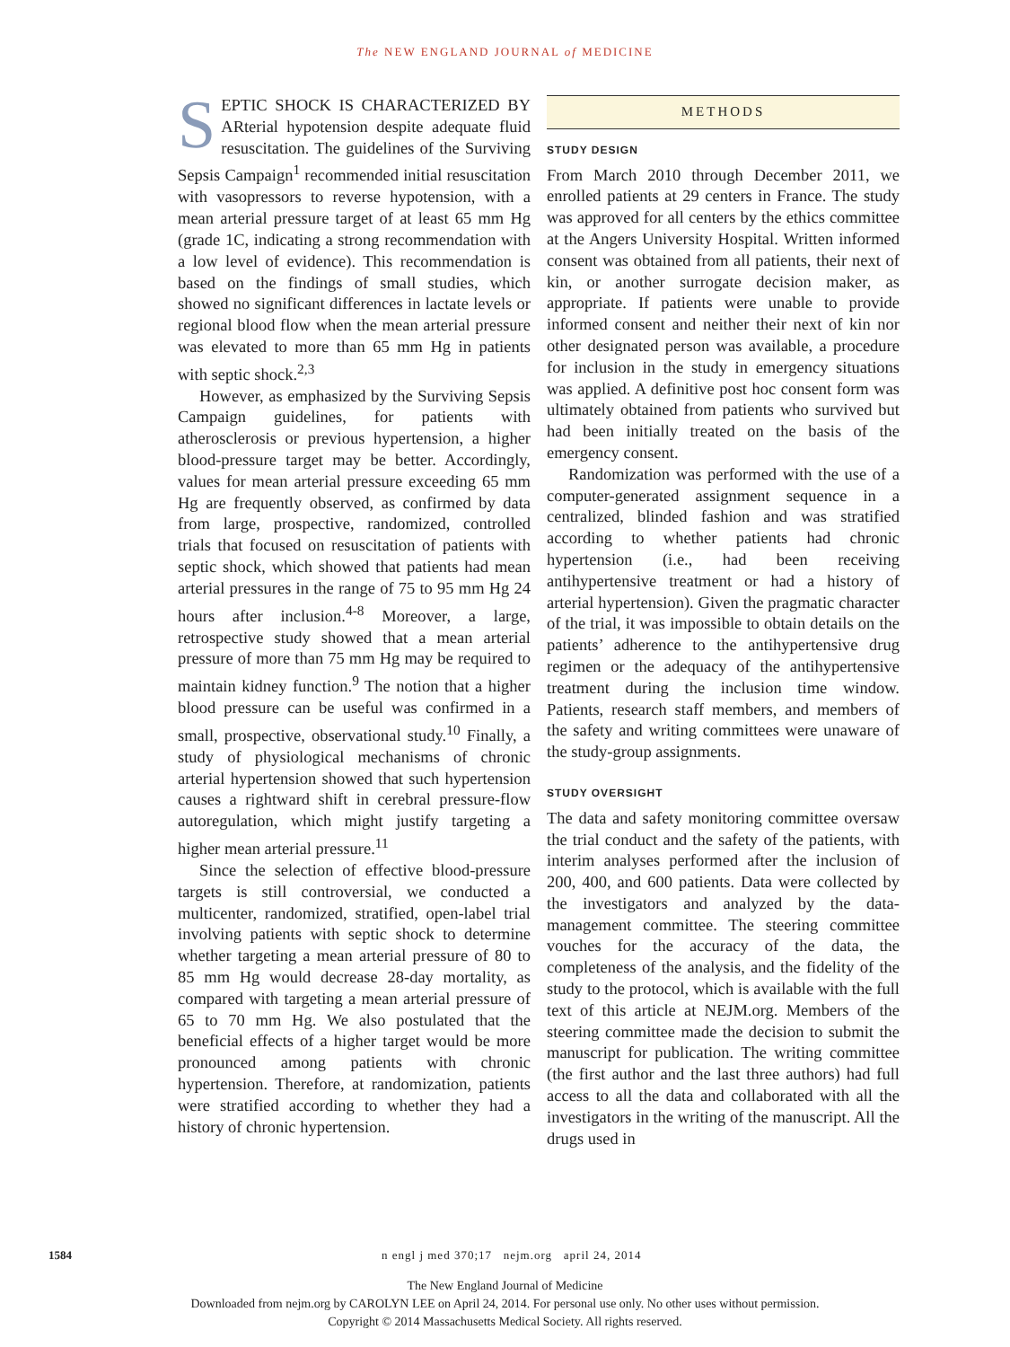The NEW ENGLAND JOURNAL of MEDICINE
SEPTIC SHOCK IS CHARACTERIZED BY ARterial hypotension despite adequate fluid resuscitation. The guidelines of the Surviving Sepsis Campaign<sup>1</sup> recommended initial resuscitation with vasopressors to reverse hypotension, with a mean arterial pressure target of at least 65 mm Hg (grade 1C, indicating a strong recommendation with a low level of evidence). This recommendation is based on the findings of small studies, which showed no significant differences in lactate levels or regional blood flow when the mean arterial pressure was elevated to more than 65 mm Hg in patients with septic shock.<sup>2,3</sup>
However, as emphasized by the Surviving Sepsis Campaign guidelines, for patients with atherosclerosis or previous hypertension, a higher blood-pressure target may be better. Accordingly, values for mean arterial pressure exceeding 65 mm Hg are frequently observed, as confirmed by data from large, prospective, randomized, controlled trials that focused on resuscitation of patients with septic shock, which showed that patients had mean arterial pressures in the range of 75 to 95 mm Hg 24 hours after inclusion.<sup>4-8</sup> Moreover, a large, retrospective study showed that a mean arterial pressure of more than 75 mm Hg may be required to maintain kidney function.<sup>9</sup> The notion that a higher blood pressure can be useful was confirmed in a small, prospective, observational study.<sup>10</sup> Finally, a study of physiological mechanisms of chronic arterial hypertension showed that such hypertension causes a rightward shift in cerebral pressure-flow autoregulation, which might justify targeting a higher mean arterial pressure.<sup>11</sup>
Since the selection of effective blood-pressure targets is still controversial, we conducted a multicenter, randomized, stratified, open-label trial involving patients with septic shock to determine whether targeting a mean arterial pressure of 80 to 85 mm Hg would decrease 28-day mortality, as compared with targeting a mean arterial pressure of 65 to 70 mm Hg. We also postulated that the beneficial effects of a higher target would be more pronounced among patients with chronic hypertension. Therefore, at randomization, patients were stratified according to whether they had a history of chronic hypertension.
METHODS
STUDY DESIGN
From March 2010 through December 2011, we enrolled patients at 29 centers in France. The study was approved for all centers by the ethics committee at the Angers University Hospital. Written informed consent was obtained from all patients, their next of kin, or another surrogate decision maker, as appropriate. If patients were unable to provide informed consent and neither their next of kin nor other designated person was available, a procedure for inclusion in the study in emergency situations was applied. A definitive post hoc consent form was ultimately obtained from patients who survived but had been initially treated on the basis of the emergency consent.
Randomization was performed with the use of a computer-generated assignment sequence in a centralized, blinded fashion and was stratified according to whether patients had chronic hypertension (i.e., had been receiving antihypertensive treatment or had a history of arterial hypertension). Given the pragmatic character of the trial, it was impossible to obtain details on the patients’ adherence to the antihypertensive drug regimen or the adequacy of the antihypertensive treatment during the inclusion time window. Patients, research staff members, and members of the safety and writing committees were unaware of the study-group assignments.
STUDY OVERSIGHT
The data and safety monitoring committee oversaw the trial conduct and the safety of the patients, with interim analyses performed after the inclusion of 200, 400, and 600 patients. Data were collected by the investigators and analyzed by the data-management committee. The steering committee vouches for the accuracy of the data, the completeness of the analysis, and the fidelity of the study to the protocol, which is available with the full text of this article at NEJM.org. Members of the steering committee made the decision to submit the manuscript for publication. The writing committee (the first author and the last three authors) had full access to all the data and collaborated with all the investigators in the writing of the manuscript. All the drugs used in
1584 n engl j med 370;17 nejm.org april 24, 2014
The New England Journal of Medicine
Downloaded from nejm.org by CAROLYN LEE on April 24, 2014. For personal use only. No other uses without permission.
Copyright © 2014 Massachusetts Medical Society. All rights reserved.